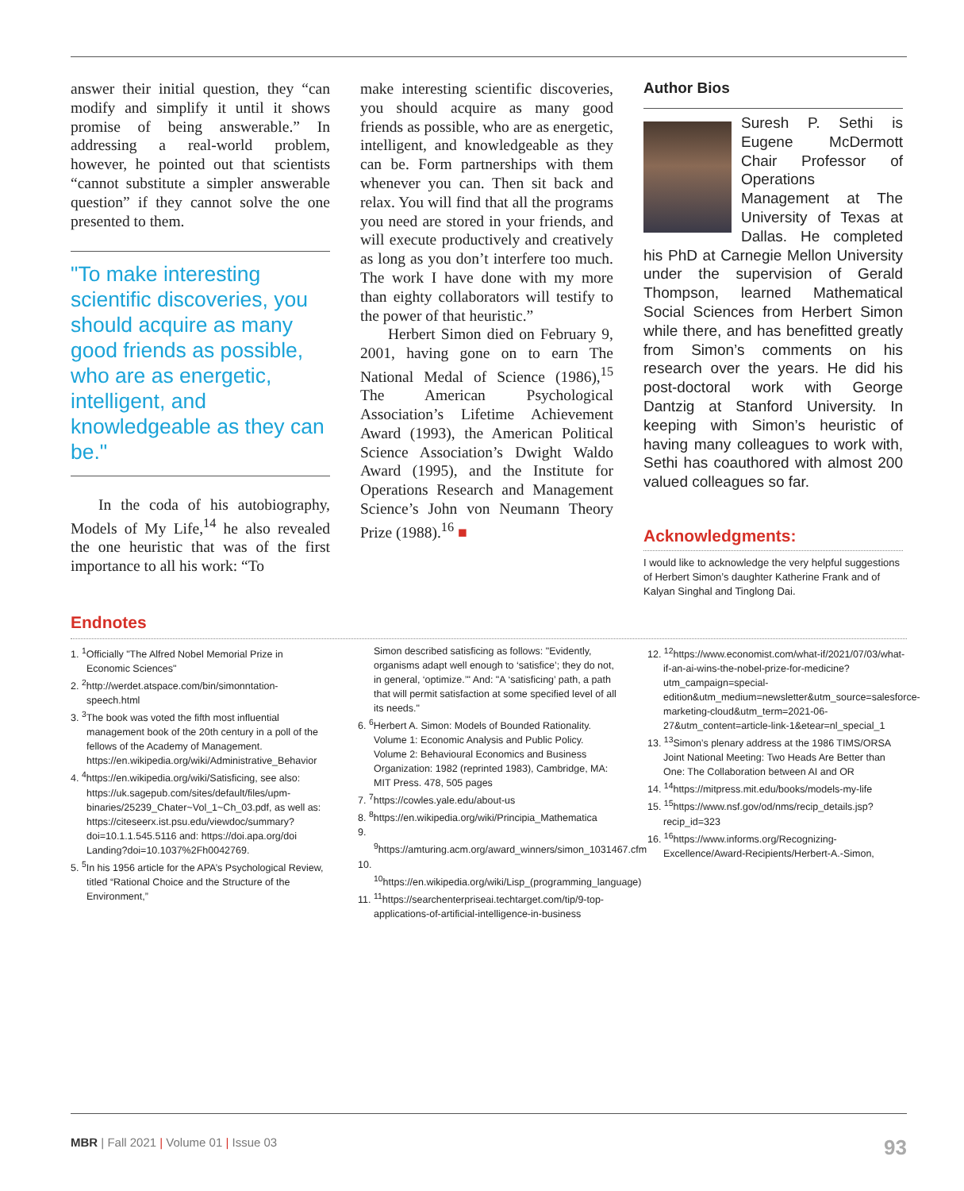answer their initial question, they “can modify and simplify it until it shows promise of being answerable.” In addressing a real-world problem, however, he pointed out that scientists “cannot substitute a simpler answerable question” if they cannot solve the one presented to them.
"To make interesting scientific discoveries, you should acquire as many good friends as possible, who are as energetic, intelligent, and knowledgeable as they can be."
In the coda of his autobiography, Models of My Life,<sup>14</sup> he also revealed the one heuristic that was of the first importance to all his work: “To
make interesting scientific discoveries, you should acquire as many good friends as possible, who are as energetic, intelligent, and knowledgeable as they can be. Form partnerships with them whenever you can. Then sit back and relax. You will find that all the programs you need are stored in your friends, and will execute productively and creatively as long as you don’t interfere too much. The work I have done with my more than eighty collaborators will testify to the power of that heuristic.”
Herbert Simon died on February 9, 2001, having gone on to earn The National Medal of Science (1986),<sup>15</sup> The American Psychological Association’s Lifetime Achievement Award (1993), the American Political Science Association’s Dwight Waldo Award (1995), and the Institute for Operations Research and Management Science’s John von Neumann Theory Prize (1988).<sup>16</sup> ■
Author Bios
Suresh P. Sethi is Eugene McDermott Chair Professor of Operations Management at The University of Texas at Dallas. He completed his PhD at Carnegie Mellon University under the supervision of Gerald Thompson, learned Mathematical Social Sciences from Herbert Simon while there, and has benefitted greatly from Simon’s comments on his research over the years. He did his post-doctoral work with George Dantzig at Stanford University. In keeping with Simon’s heuristic of having many colleagues to work with, Sethi has coauthored with almost 200 valued colleagues so far.
Acknowledgments:
I would like to acknowledge the very helpful suggestions of Herbert Simon’s daughter Katherine Frank and of Kalyan Singhal and Tinglong Dai.
Endnotes
1. <sup>1</sup>Officially "The Alfred Nobel Memorial Prize in Economic Sciences"
2. <sup>2</sup>http://werdet.atspace.com/bin/simonntation-speech.html
3. <sup>3</sup>The book was voted the fifth most influential management book of the 20th century in a poll of the fellows of the Academy of Management. https://en.wikipedia.org/wiki/Administrative_Behavior
4. <sup>4</sup>https://en.wikipedia.org/wiki/Satisficing, see also: https://uk.sagepub.com/sites/default/files/upm-binaries/25239_Chater~Vol_1~Ch_03.pdf, as well as: https://citeseerx.ist.psu.edu/viewdoc/summary?doi=10.1.1.545.5116 and: https://doi.apa.org/doi Landing?doi=10.1037%2Fh0042769.
5. <sup>5</sup>In his 1956 article for the APA’s Psychological Review, titled “Rational Choice and the Structure of the Environment,”
Simon described satisficing as follows: "Evidently, organisms adapt well enough to ‘satisfice’; they do not, in general, ‘optimize.’" And: "A ‘satisficing’ path, a path that will permit satisfaction at some specified level of all its needs."
6. <sup>6</sup>Herbert A. Simon: Models of Bounded Rationality. Volume 1: Economic Analysis and Public Policy. Volume 2: Behavioural Economics and Business Organization: 1982 (reprinted 1983), Cambridge, MA: MIT Press. 478, 505 pages
7. <sup>7</sup>https://cowles.yale.edu/about-us
8. <sup>8</sup>https://en.wikipedia.org/wiki/Principia_Mathematica
9. <sup>9</sup>https://amturing.acm.org/award_winners/simon_1031467.cfm
10. <sup>10</sup>https://en.wikipedia.org/wiki/Lisp_(programming_language)
11. <sup>11</sup>https://searchenterpriseai.techtarget.com/tip/9-top-applications-of-artificial-intelligence-in-business
12. <sup>12</sup>https://www.economist.com/what-if/2021/07/03/what-if-an-ai-wins-the-nobel-prize-for-medicine?utm_campaign=special-edition&utm_medium=newsletter&utm_source=salesforce-marketing-cloud&utm_term=2021-06-27&utm_content=article-link-1&etear=nl_special_1
13. <sup>13</sup>Simon’s plenary address at the 1986 TIMS/ORSA Joint National Meeting: Two Heads Are Better than One: The Collaboration between AI and OR
14. <sup>14</sup>https://mitpress.mit.edu/books/models-my-life
15. <sup>15</sup>https://www.nsf.gov/od/nms/recip_details.jsp?recip_id=323
16. <sup>16</sup>https://www.informs.org/Recognizing-Excellence/Award-Recipients/Herbert-A.-Simon,
MBR | Fall 2021 | Volume 01 | Issue 03 93